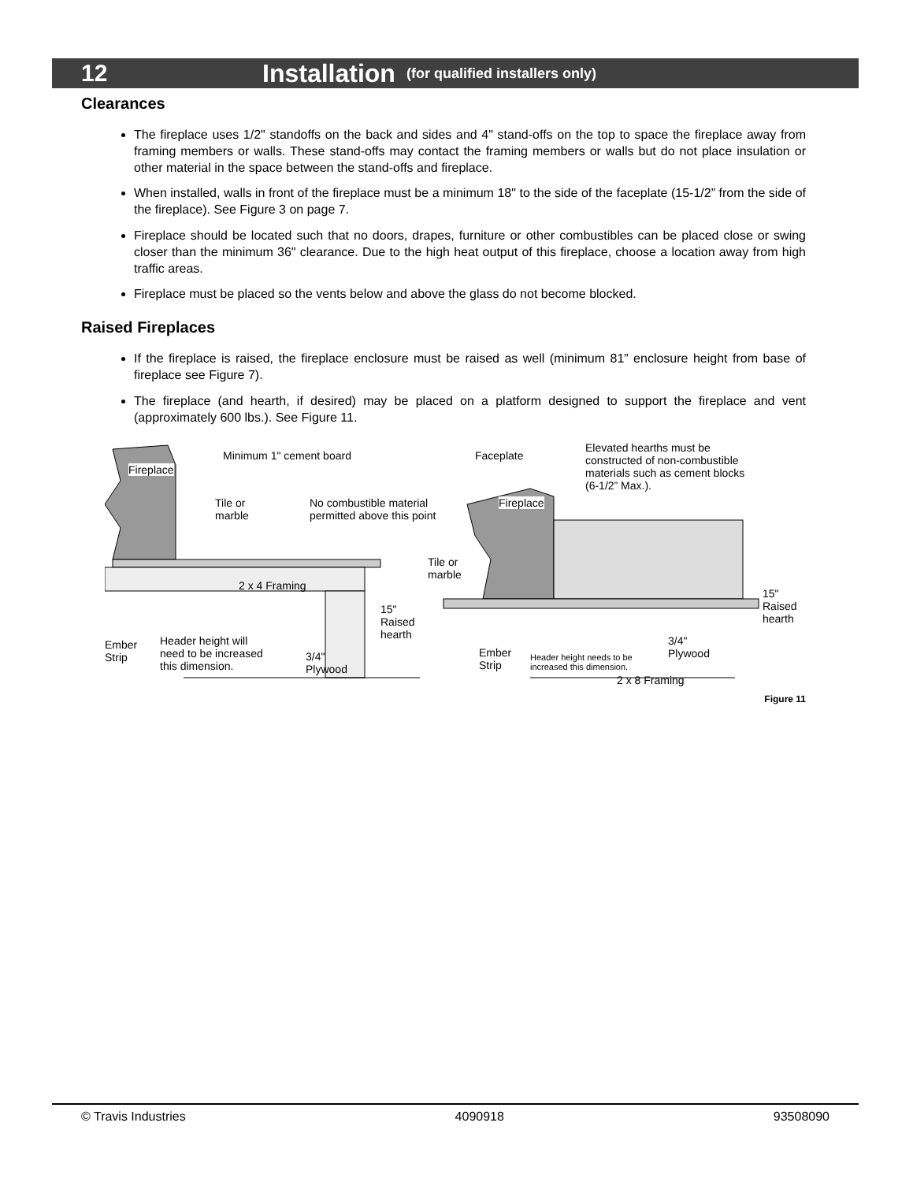12 Installation (for qualified installers only)
Clearances
The fireplace uses 1/2" standoffs on the back and sides and 4" stand-offs on the top to space the fireplace away from framing members or walls. These stand-offs may contact the framing members or walls but do not place insulation or other material in the space between the stand-offs and fireplace.
When installed, walls in front of the fireplace must be a minimum 18" to the side of the faceplate (15-1/2” from the side of the fireplace). See Figure 3 on page 7.
Fireplace should be located such that no doors, drapes, furniture or other combustibles can be placed close or swing closer than the minimum 36" clearance. Due to the high heat output of this fireplace, choose a location away from high traffic areas.
Fireplace must be placed so the vents below and above the glass do not become blocked.
Raised Fireplaces
If the fireplace is raised, the fireplace enclosure must be raised as well (minimum 81” enclosure height from base of fireplace see Figure 7).
The fireplace (and hearth, if desired) may be placed on a platform designed to support the fireplace and vent (approximately 600 lbs.). See Figure 11.
Fireplace
Minimum 1" cement board
Tile or
marble
No combustible material
permitted above this point
Tile or
marble
2 x 4 Framing
15"
Raised
hearth
Ember
Strip
Header height will
need to be increased
this dimension.
3/4"
Plywood
Faceplate
Elevated hearths must be
constructed of non-combustible
materials such as cement blocks
(6-1/2” Max.).
Fireplace
15"
Raised
hearth
Ember
Strip
Header height needs to be
increased this dimension.
3/4"
Plywood
2 x 8 Framing
Figure 11
© Travis Industries 4090918 93508090